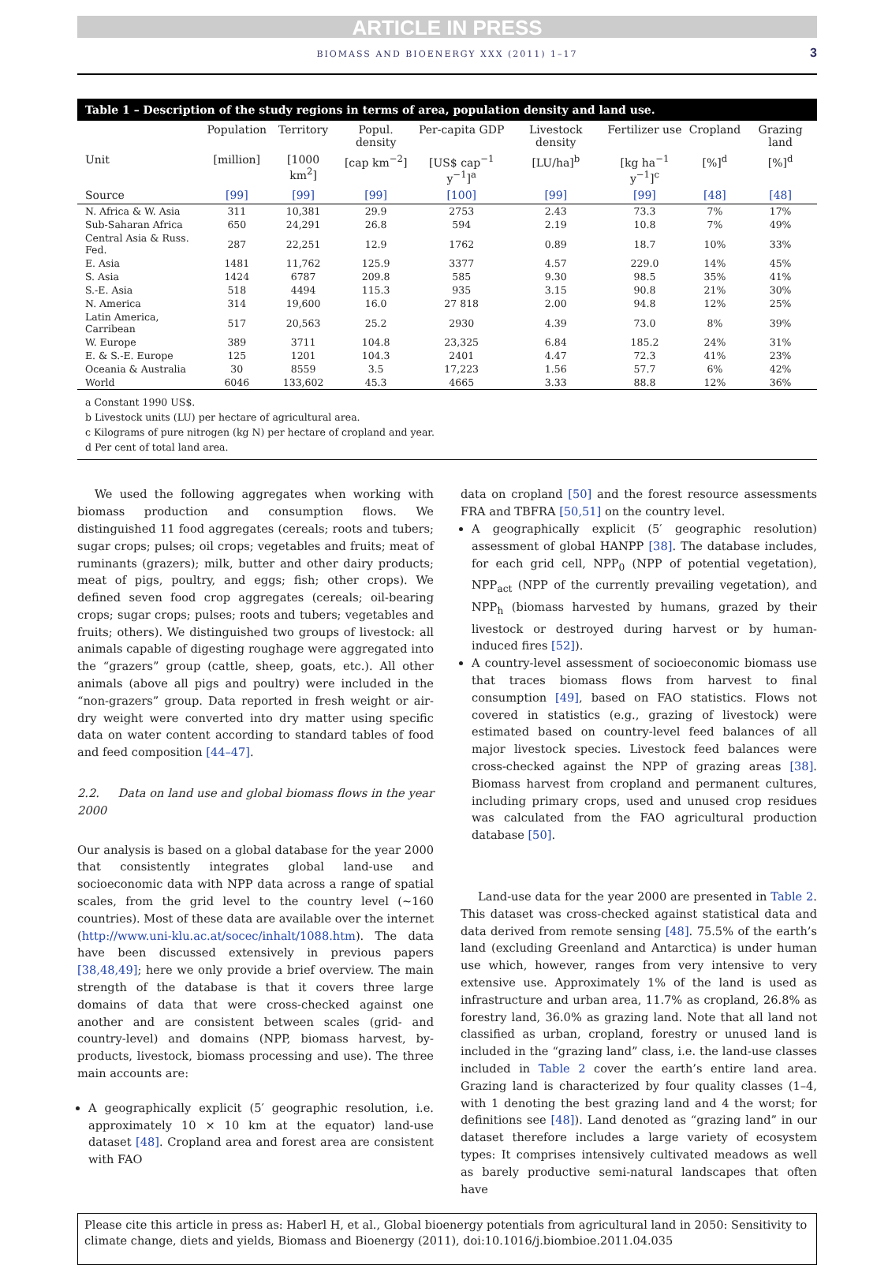ARTICLE IN PRESS
BIOMASS AND BIOENERGY XXX (2011) 1–17 3
Table 1 – Description of the study regions in terms of area, population density and land use.
| | Population | Territory | Popul. density | Per-capita GDP | Livestock density | Fertilizer use | Cropland | Grazing land |
| --- | --- | --- | --- | --- | --- | --- | --- | --- |
| Unit | [million] | [1000 km<sup>2</sup>] | [cap km<sup>−2</sup>] | [US$ cap<sup>−1</sup> y<sup>−1</sup>]<sup>a</sup> | [LU/ha]<sup>b</sup> | [kg ha<sup>−1</sup> y<sup>−1</sup>]<sup>c</sup> | [%]<sup>d</sup> | [%]<sup>d</sup> |
| Source | [99] | [99] | [99] | [100] | [99] | [99] | [48] | [48] |
| N. Africa & W. Asia | 311 | 10,381 | 29.9 | 2753 | 2.43 | 73.3 | 7% | 17% |
| Sub-Saharan Africa | 650 | 24,291 | 26.8 | 594 | 2.19 | 10.8 | 7% | 49% |
| Central Asia & Russ. Fed. | 287 | 22,251 | 12.9 | 1762 | 0.89 | 18.7 | 10% | 33% |
| E. Asia | 1481 | 11,762 | 125.9 | 3377 | 4.57 | 229.0 | 14% | 45% |
| S. Asia | 1424 | 6787 | 209.8 | 585 | 9.30 | 98.5 | 35% | 41% |
| S.-E. Asia | 518 | 4494 | 115.3 | 935 | 3.15 | 90.8 | 21% | 30% |
| N. America | 314 | 19,600 | 16.0 | 27 818 | 2.00 | 94.8 | 12% | 25% |
| Latin America, Carribean | 517 | 20,563 | 25.2 | 2930 | 4.39 | 73.0 | 8% | 39% |
| W. Europe | 389 | 3711 | 104.8 | 23,325 | 6.84 | 185.2 | 24% | 31% |
| E. & S.-E. Europe | 125 | 1201 | 104.3 | 2401 | 4.47 | 72.3 | 41% | 23% |
| Oceania & Australia | 30 | 8559 | 3.5 | 17,223 | 1.56 | 57.7 | 6% | 42% |
| World | 6046 | 133,602 | 45.3 | 4665 | 3.33 | 88.8 | 12% | 36% |
a Constant 1990 US$.
b Livestock units (LU) per hectare of agricultural area.
c Kilograms of pure nitrogen (kg N) per hectare of cropland and year.
d Per cent of total land area.
We used the following aggregates when working with biomass production and consumption flows. We distinguished 11 food aggregates (cereals; roots and tubers; sugar crops; pulses; oil crops; vegetables and fruits; meat of ruminants (grazers); milk, butter and other dairy products; meat of pigs, poultry, and eggs; fish; other crops). We defined seven food crop aggregates (cereals; oil-bearing crops; sugar crops; pulses; roots and tubers; vegetables and fruits; others). We distinguished two groups of livestock: all animals capable of digesting roughage were aggregated into the “grazers” group (cattle, sheep, goats, etc.). All other animals (above all pigs and poultry) were included in the “non-grazers” group. Data reported in fresh weight or air-dry weight were converted into dry matter using specific data on water content according to standard tables of food and feed composition [44–47].
2.2. Data on land use and global biomass flows in the year 2000
Our analysis is based on a global database for the year 2000 that consistently integrates global land-use and socioeconomic data with NPP data across a range of spatial scales, from the grid level to the country level (~160 countries). Most of these data are available over the internet (http://www.uni-klu.ac.at/socec/inhalt/1088.htm). The data have been discussed extensively in previous papers [38,48,49]; here we only provide a brief overview. The main strength of the database is that it covers three large domains of data that were cross-checked against one another and are consistent between scales (grid- and country-level) and domains (NPP, biomass harvest, by-products, livestock, biomass processing and use). The three main accounts are:
A geographically explicit (5′ geographic resolution, i.e. approximately 10 × 10 km at the equator) land-use dataset [48]. Cropland area and forest area are consistent with FAO
data on cropland [50] and the forest resource assessments FRA and TBFRA [50,51] on the country level.
A geographically explicit (5′ geographic resolution) assessment of global HANPP [38]. The database includes, for each grid cell, NPP<sub>0</sub> (NPP of potential vegetation), NPP<sub>act</sub> (NPP of the currently prevailing vegetation), and NPP<sub>h</sub> (biomass harvested by humans, grazed by their livestock or destroyed during harvest or by human-induced fires [52]).
A country-level assessment of socioeconomic biomass use that traces biomass flows from harvest to final consumption [49], based on FAO statistics. Flows not covered in statistics (e.g., grazing of livestock) were estimated based on country-level feed balances of all major livestock species. Livestock feed balances were cross-checked against the NPP of grazing areas [38]. Biomass harvest from cropland and permanent cultures, including primary crops, used and unused crop residues was calculated from the FAO agricultural production database [50].
Land-use data for the year 2000 are presented in Table 2. This dataset was cross-checked against statistical data and data derived from remote sensing [48]. 75.5% of the earth’s land (excluding Greenland and Antarctica) is under human use which, however, ranges from very intensive to very extensive use. Approximately 1% of the land is used as infrastructure and urban area, 11.7% as cropland, 26.8% as forestry land, 36.0% as grazing land. Note that all land not classified as urban, cropland, forestry or unused land is included in the “grazing land” class, i.e. the land-use classes included in Table 2 cover the earth’s entire land area. Grazing land is characterized by four quality classes (1–4, with 1 denoting the best grazing land and 4 the worst; for definitions see [48]). Land denoted as “grazing land” in our dataset therefore includes a large variety of ecosystem types: It comprises intensively cultivated meadows as well as barely productive semi-natural landscapes that often have
Please cite this article in press as: Haberl H, et al., Global bioenergy potentials from agricultural land in 2050: Sensitivity to climate change, diets and yields, Biomass and Bioenergy (2011), doi:10.1016/j.biombioe.2011.04.035